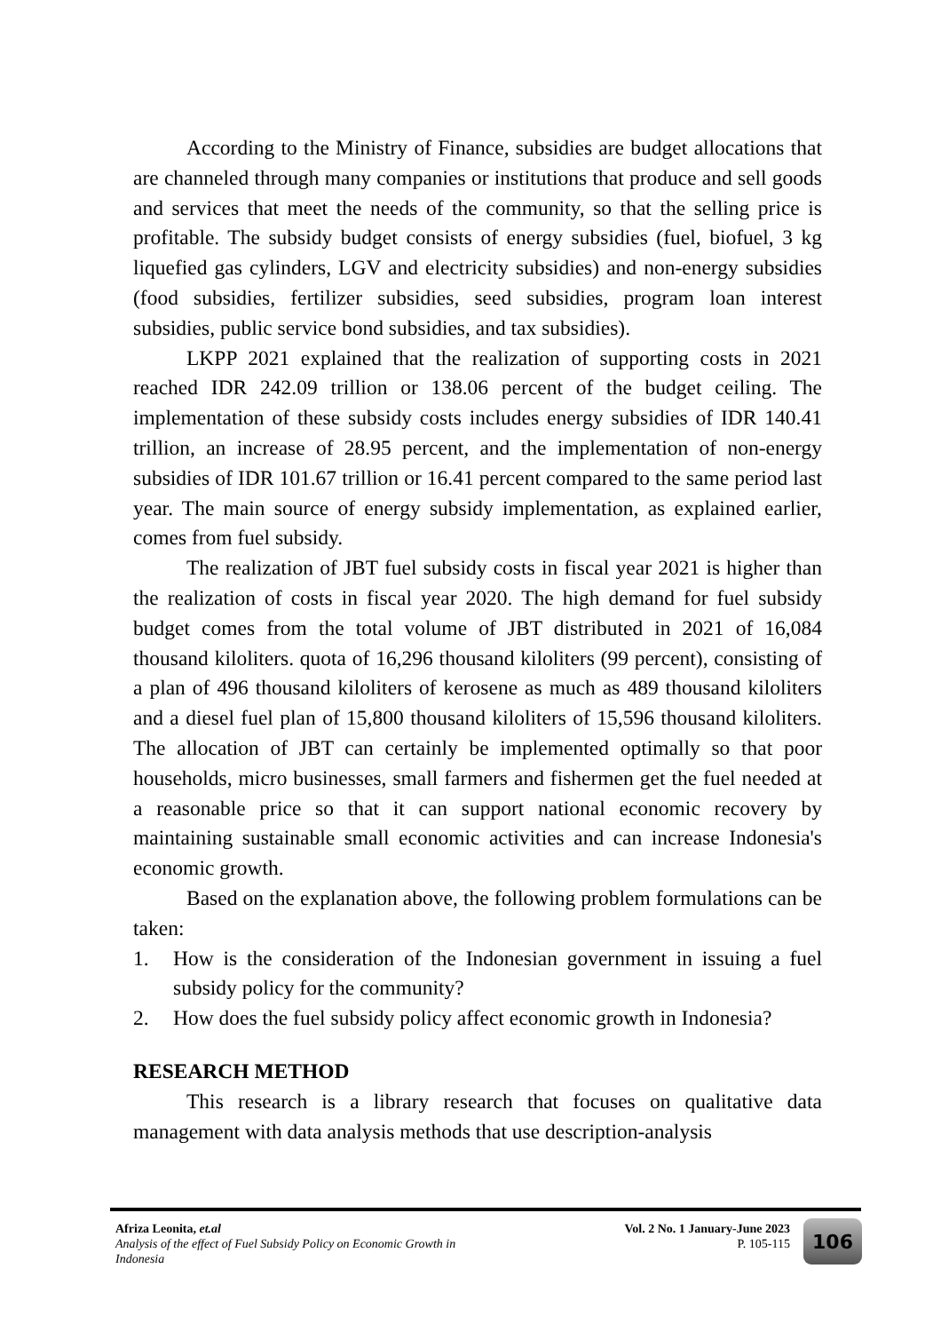According to the Ministry of Finance, subsidies are budget allocations that are channeled through many companies or institutions that produce and sell goods and services that meet the needs of the community, so that the selling price is profitable. The subsidy budget consists of energy subsidies (fuel, biofuel, 3 kg liquefied gas cylinders, LGV and electricity subsidies) and non-energy subsidies (food subsidies, fertilizer subsidies, seed subsidies, program loan interest subsidies, public service bond subsidies, and tax subsidies).
LKPP 2021 explained that the realization of supporting costs in 2021 reached IDR 242.09 trillion or 138.06 percent of the budget ceiling. The implementation of these subsidy costs includes energy subsidies of IDR 140.41 trillion, an increase of 28.95 percent, and the implementation of non-energy subsidies of IDR 101.67 trillion or 16.41 percent compared to the same period last year. The main source of energy subsidy implementation, as explained earlier, comes from fuel subsidy.
The realization of JBT fuel subsidy costs in fiscal year 2021 is higher than the realization of costs in fiscal year 2020. The high demand for fuel subsidy budget comes from the total volume of JBT distributed in 2021 of 16,084 thousand kiloliters. quota of 16,296 thousand kiloliters (99 percent), consisting of a plan of 496 thousand kiloliters of kerosene as much as 489 thousand kiloliters and a diesel fuel plan of 15,800 thousand kiloliters of 15,596 thousand kiloliters. The allocation of JBT can certainly be implemented optimally so that poor households, micro businesses, small farmers and fishermen get the fuel needed at a reasonable price so that it can support national economic recovery by maintaining sustainable small economic activities and can increase Indonesia's economic growth.
Based on the explanation above, the following problem formulations can be taken:
1. How is the consideration of the Indonesian government in issuing a fuel subsidy policy for the community?
2. How does the fuel subsidy policy affect economic growth in Indonesia?
RESEARCH METHOD
This research is a library research that focuses on qualitative data management with data analysis methods that use description-analysis
Afriza Leonita, et.al
Analysis of the effect of Fuel Subsidy Policy on Economic Growth in
Indonesia
Vol. 2 No. 1 January-June 2023
P. 105-115
106